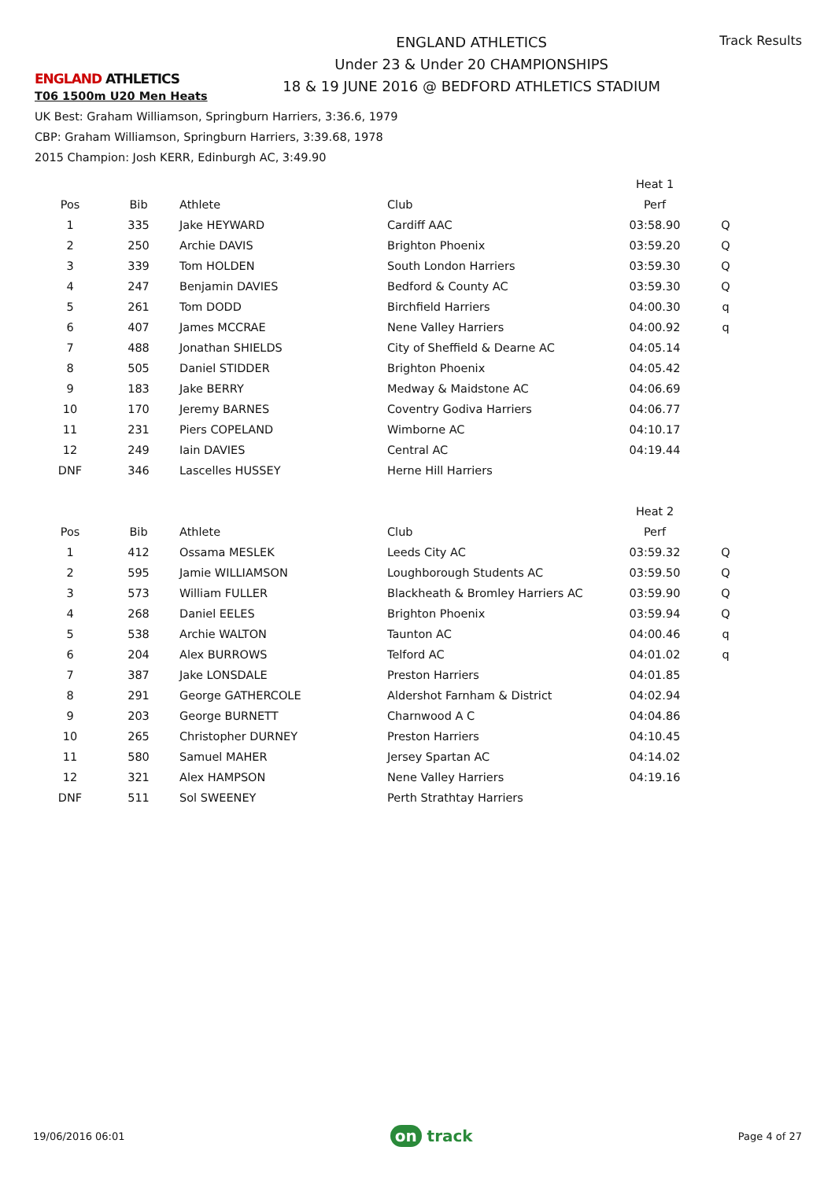ENGLAND ATHLETICS
ENGLAND ATHLETICS
Under 23 & Under 20 CHAMPIONSHIPS
18 & 19 JUNE 2016 @ BEDFORD ATHLETICS STADIUM
Track Results
T06 1500m U20 Men Heats
UK Best: Graham Williamson, Springburn Harriers, 3:36.6, 1979
CBP: Graham Williamson, Springburn Harriers, 3:39.68, 1978
2015 Champion: Josh KERR, Edinburgh AC, 3:49.90
| | | | | Heat 1 | |
| Pos | Bib | Athlete | Club | Perf | |
| 1 | 335 | Jake HEYWARD | Cardiff AAC | 03:58.90 | Q |
| 2 | 250 | Archie DAVIS | Brighton Phoenix | 03:59.20 | Q |
| 3 | 339 | Tom HOLDEN | South London Harriers | 03:59.30 | Q |
| 4 | 247 | Benjamin DAVIES | Bedford & County AC | 03:59.30 | Q |
| 5 | 261 | Tom DODD | Birchfield Harriers | 04:00.30 | q |
| 6 | 407 | James MCCRAE | Nene Valley Harriers | 04:00.92 | q |
| 7 | 488 | Jonathan SHIELDS | City of Sheffield & Dearne AC | 04:05.14 | |
| 8 | 505 | Daniel STIDDER | Brighton Phoenix | 04:05.42 | |
| 9 | 183 | Jake BERRY | Medway & Maidstone AC | 04:06.69 | |
| 10 | 170 | Jeremy BARNES | Coventry Godiva Harriers | 04:06.77 | |
| 11 | 231 | Piers COPELAND | Wimborne AC | 04:10.17 | |
| 12 | 249 | Iain DAVIES | Central AC | 04:19.44 | |
| DNF | 346 | Lascelles HUSSEY | Herne Hill Harriers | | |
| | | | | Heat 2 | |
| Pos | Bib | Athlete | Club | Perf | |
| 1 | 412 | Ossama MESLEK | Leeds City AC | 03:59.32 | Q |
| 2 | 595 | Jamie WILLIAMSON | Loughborough Students AC | 03:59.50 | Q |
| 3 | 573 | William FULLER | Blackheath & Bromley Harriers AC | 03:59.90 | Q |
| 4 | 268 | Daniel EELES | Brighton Phoenix | 03:59.94 | Q |
| 5 | 538 | Archie WALTON | Taunton AC | 04:00.46 | q |
| 6 | 204 | Alex BURROWS | Telford AC | 04:01.02 | q |
| 7 | 387 | Jake LONSDALE | Preston Harriers | 04:01.85 | |
| 8 | 291 | George GATHERCOLE | Aldershot Farnham & District | 04:02.94 | |
| 9 | 203 | George BURNETT | Charnwood A C | 04:04.86 | |
| 10 | 265 | Christopher DURNEY | Preston Harriers | 04:10.45 | |
| 11 | 580 | Samuel MAHER | Jersey Spartan AC | 04:14.02 | |
| 12 | 321 | Alex HAMPSON | Nene Valley Harriers | 04:19.16 | |
| DNF | 511 | Sol SWEENEY | Perth Strathtay Harriers | | |
19/06/2016 06:01
on track
Page 4 of 27